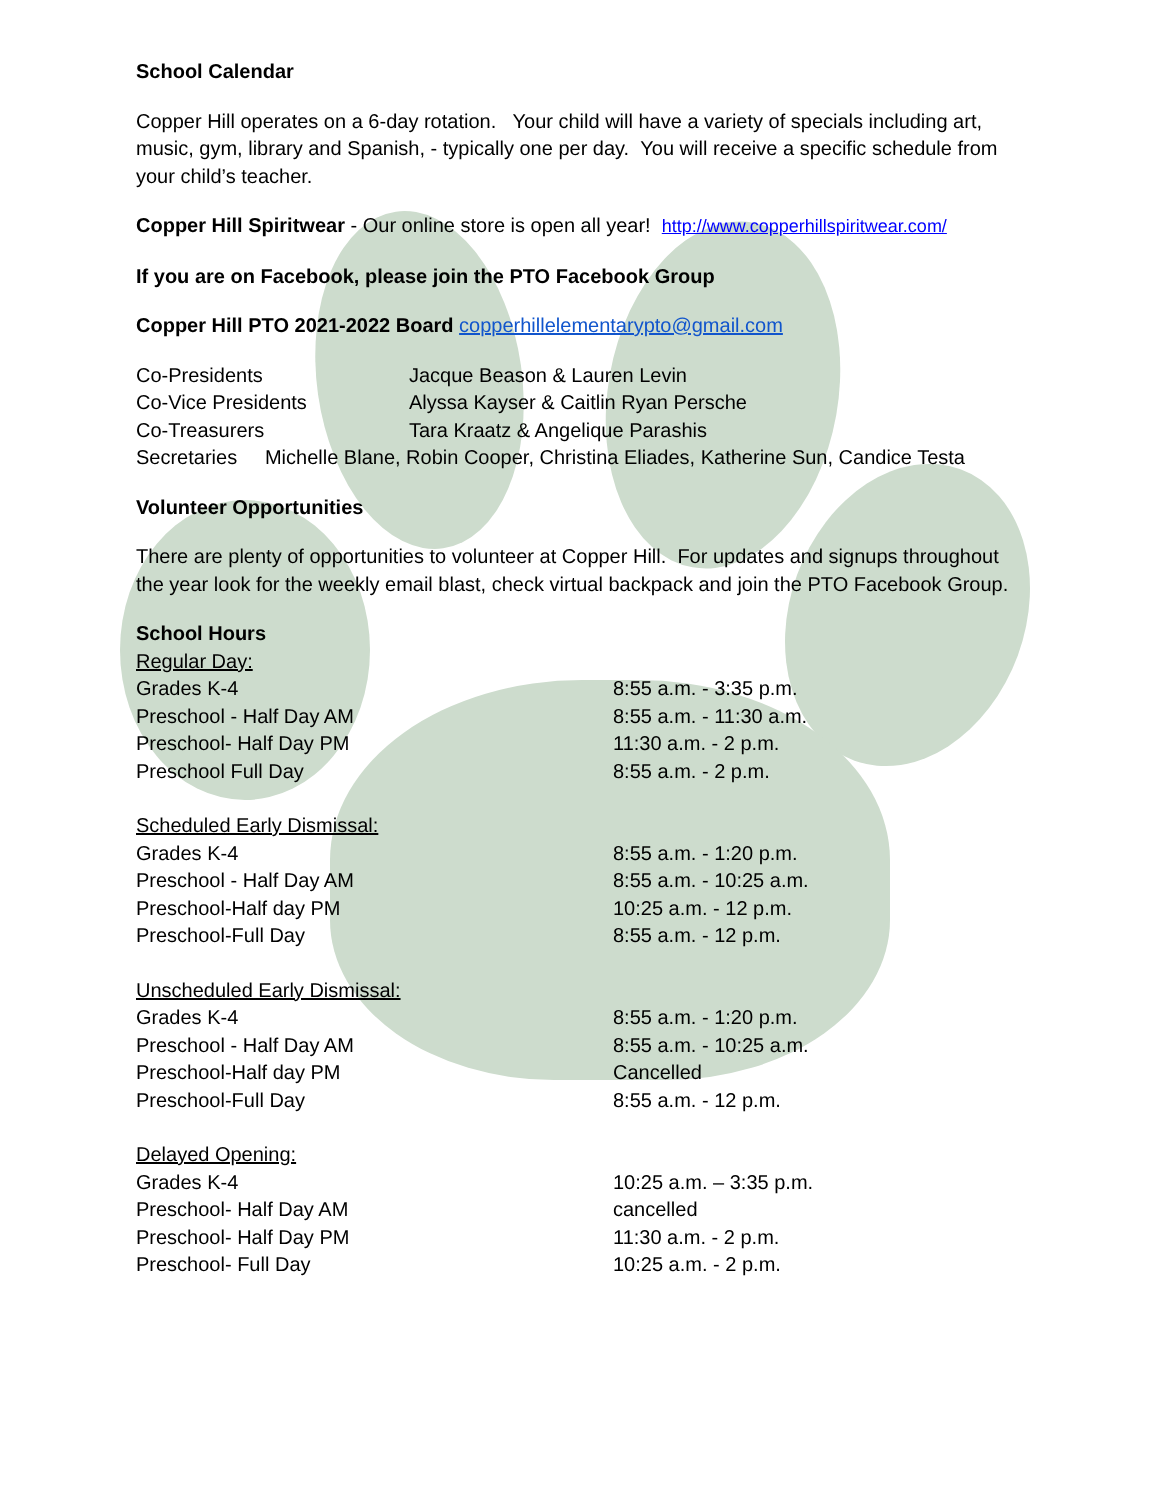School Calendar
Copper Hill operates on a 6-day rotation. Your child will have a variety of specials including art, music, gym, library and Spanish, - typically one per day. You will receive a specific schedule from your child’s teacher.
Copper Hill Spiritwear - Our online store is open all year! http://www.copperhillspiritwear.com/
If you are on Facebook, please join the PTO Facebook Group
Copper Hill PTO 2021-2022 Board copperhillelementarypto@gmail.com
| Co-Presidents | Jacque Beason & Lauren Levin |
| Co-Vice Presidents | Alyssa Kayser & Caitlin Ryan Persche |
| Co-Treasurers | Tara Kraatz & Angelique Parashis |
| Secretaries Michelle Blane, Robin Cooper, Christina Eliades, Katherine Sun, Candice Testa | |
Volunteer Opportunities
There are plenty of opportunities to volunteer at Copper Hill. For updates and signups throughout the year look for the weekly email blast, check virtual backpack and join the PTO Facebook Group.
School Hours
| Regular Day: | |
| Grades K-4 | 8:55 a.m. - 3:35 p.m. |
| Preschool - Half Day AM | 8:55 a.m. - 11:30 a.m. |
| Preschool- Half Day PM | 11:30 a.m. - 2 p.m. |
| Preschool Full Day | 8:55 a.m. - 2 p.m. |
| Scheduled Early Dismissal: | |
| Grades K-4 | 8:55 a.m. - 1:20 p.m. |
| Preschool - Half Day AM | 8:55 a.m. - 10:25 a.m. |
| Preschool-Half day PM | 10:25 a.m. - 12 p.m. |
| Preschool-Full Day | 8:55 a.m. - 12 p.m. |
| Unscheduled Early Dismissal: | |
| Grades K-4 | 8:55 a.m. - 1:20 p.m. |
| Preschool - Half Day AM | 8:55 a.m. - 10:25 a.m. |
| Preschool-Half day PM | Cancelled |
| Preschool-Full Day | 8:55 a.m. - 12 p.m. |
| Delayed Opening: | |
| Grades K-4 | 10:25 a.m. – 3:35 p.m. |
| Preschool- Half Day AM | cancelled |
| Preschool- Half Day PM | 11:30 a.m. - 2 p.m. |
| Preschool- Full Day | 10:25 a.m. - 2 p.m. |